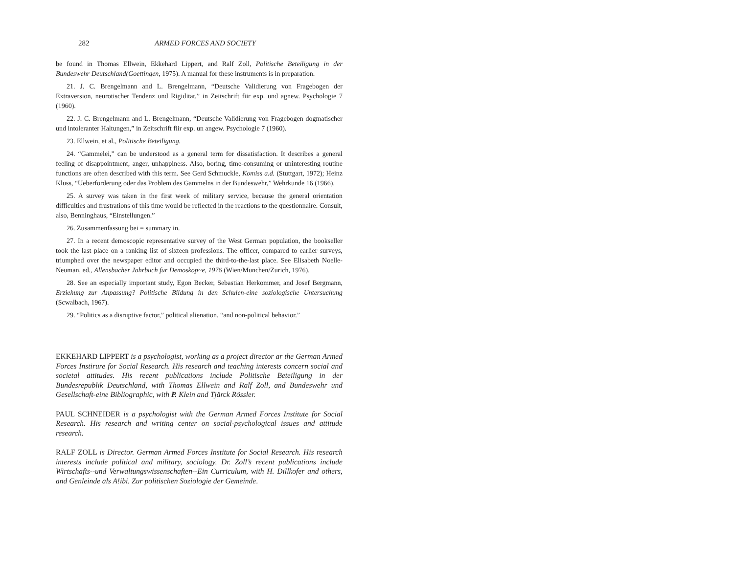282 ARMED FORCES AND SOCIETY
be found in Thomas Ellwein, Ekkehard Lippert, and Ralf Zoll, Politische Beteiligung in der Bundeswehr Deutschland(Goettingen, 1975). A manual for these instruments is in preparation.
21. J. C. Brengelmann and L. Brengelmann, “Deutsche Validierung von Fragebogen der Extraversion, neurotischer Tendenz und Rigiditat,” in Zeitschrift fiir exp. und agnew. Psychologie 7 (1960).
22. J. C. Brengelmann and L. Brengelmann, “Deutsche Validierung von Fragebogen dogmatischer und intoleranter Haltungen,” in Zeitschrift fiir exp. un angew. Psychologie 7 (1960).
23. Ellwein, et al., Politische Beteiligung.
24. “Gammelei,” can be understood as a general term for dissatisfaction. It describes a general feeling of disappointment, anger, unhappiness. Also, boring, time-consuming or uninteresting routine functions are often described with this term. See Gerd Schmuckle, Komiss a.d. (Stuttgart, 1972); Heinz Kluss, “Ueberforderung oder das Problem des Gammelns in der Bundeswehr,” Wehrkunde 16 (1966).
25. A survey was taken in the first week of military service, because the general orientation difficulties and frustrations of this time would be reflected in the reactions to the questionnaire. Consult, also, Benninghaus, “Einstellungen.”
26. Zusammenfassung bei = summary in.
27. In a recent demoscopic representative survey of the West German population, the bookseller took the last place on a ranking list of sixteen professions. The officer, compared to earlier surveys, triumphed over the newspaper editor and occupied the third-to-the-last place. See Elisabeth Noelle-Neuman, ed., Allensbacher Jahrbuch fur Demoskop~e, 1976 (Wien/Munchen/Zurich, 1976).
28. See an especially important study, Egon Becker, Sebastian Herkommer, and Josef Bergmann, Erziehung zur Anpassung? Politische Bildung in den Schulen-eine soziologische Untersuchung (Scwalbach, 1967).
29. “Politics as a disruptive factor,” political alienation. “and non-political behavior.”
EKKEHARD LIPPERT is a psychologist, working as a project director ar the German Armed Forces Instirure for Social Research. His research and teaching interests concern social and societal attitudes. His recent publications include Politische Beteiligung in der Bundesrepublik Deutschland, with Thomas Ellwein and Ralf Zoll, and Bundeswehr und Gesellschaft-eine Bibliographic, with P. Klein and Tjärck Rössler.
PAUL SCHNEIDER is a psychologist with the German Armed Forces Institute for Social Research. His research and writing center on social-psychological issues and attitude research.
RALF ZOLL is Director. German Armed Forces Institute for Social Research. His research interests include political and military, sociology. Dr. Zoll’s recent publications include Wirtschafts--und Verwaltungswissenschaften--Ein Curriculum, with H. Dillkofer and others, and Genleinde als A!ibi. Zur politischen Soziologie der Gemeinde.